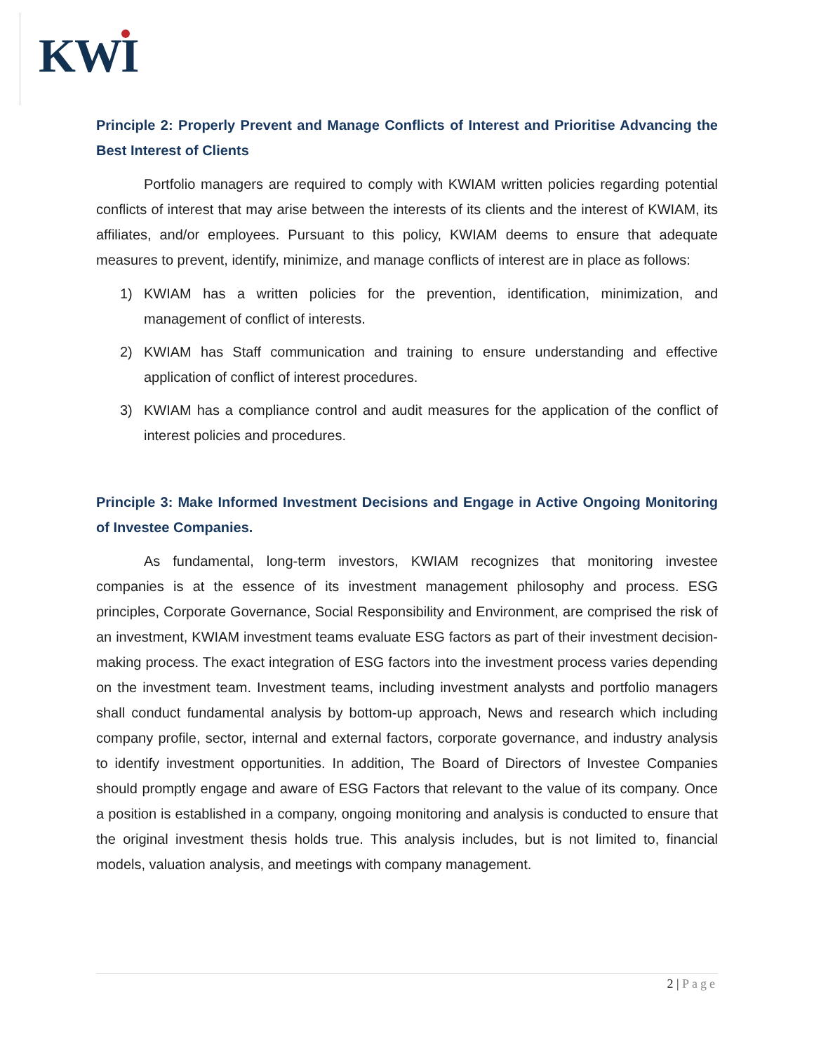KWI
Principle 2: Properly Prevent and Manage Conflicts of Interest and Prioritise Advancing the Best Interest of Clients
Portfolio managers are required to comply with KWIAM written policies regarding potential conflicts of interest that may arise between the interests of its clients and the interest of KWIAM, its affiliates, and/or employees. Pursuant to this policy, KWIAM deems to ensure that adequate measures to prevent, identify, minimize, and manage conflicts of interest are in place as follows:
1) KWIAM has a written policies for the prevention, identification, minimization, and management of conflict of interests.
2) KWIAM has Staff communication and training to ensure understanding and effective application of conflict of interest procedures.
3) KWIAM has a compliance control and audit measures for the application of the conflict of interest policies and procedures.
Principle 3: Make Informed Investment Decisions and Engage in Active Ongoing Monitoring of Investee Companies.
As fundamental, long-term investors, KWIAM recognizes that monitoring investee companies is at the essence of its investment management philosophy and process. ESG principles, Corporate Governance, Social Responsibility and Environment, are comprised the risk of an investment, KWIAM investment teams evaluate ESG factors as part of their investment decision-making process. The exact integration of ESG factors into the investment process varies depending on the investment team. Investment teams, including investment analysts and portfolio managers shall conduct fundamental analysis by bottom-up approach, News and research which including company profile, sector, internal and external factors, corporate governance, and industry analysis to identify investment opportunities. In addition, The Board of Directors of Investee Companies should promptly engage and aware of ESG Factors that relevant to the value of its company. Once a position is established in a company, ongoing monitoring and analysis is conducted to ensure that the original investment thesis holds true. This analysis includes, but is not limited to, financial models, valuation analysis, and meetings with company management.
2 | Page